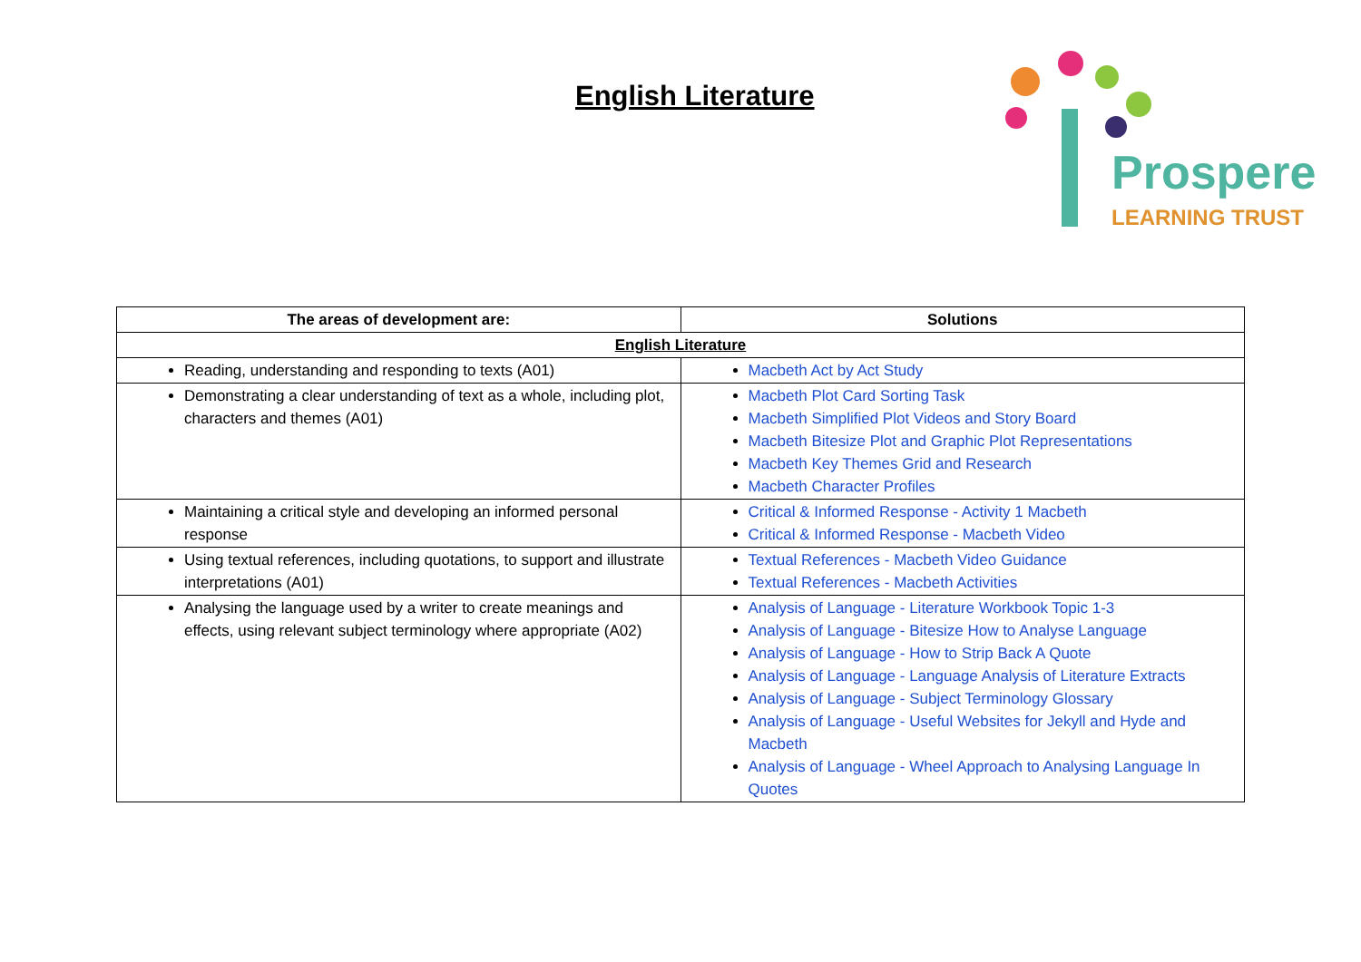English Literature
Prospere
LEARNING TRUST
| The areas of development are: | Solutions |
| --- | --- |
| English Literature | |
| Reading, understanding and responding to texts (A01) | Macbeth Act by Act Study |
| Demonstrating a clear understanding of text as a whole, including plot, characters and themes (A01) | Macbeth Plot Card Sorting Task Macbeth Simplified Plot Videos and Story Board Macbeth Bitesize Plot and Graphic Plot Representations Macbeth Key Themes Grid and Research Macbeth Character Profiles |
| Maintaining a critical style and developing an informed personal response | Critical & Informed Response - Activity 1 Macbeth Critical & Informed Response - Macbeth Video |
| Using textual references, including quotations, to support and illustrate interpretations (A01) | Textual References - Macbeth Video Guidance Textual References - Macbeth Activities |
| Analysing the language used by a writer to create meanings and effects, using relevant subject terminology where appropriate (A02) | Analysis of Language - Literature Workbook Topic 1-3 Analysis of Language - Bitesize How to Analyse Language Analysis of Language - How to Strip Back A Quote Analysis of Language - Language Analysis of Literature Extracts Analysis of Language - Subject Terminology Glossary Analysis of Language - Useful Websites for Jekyll and Hyde and Macbeth Analysis of Language - Wheel Approach to Analysing Language In Quotes |